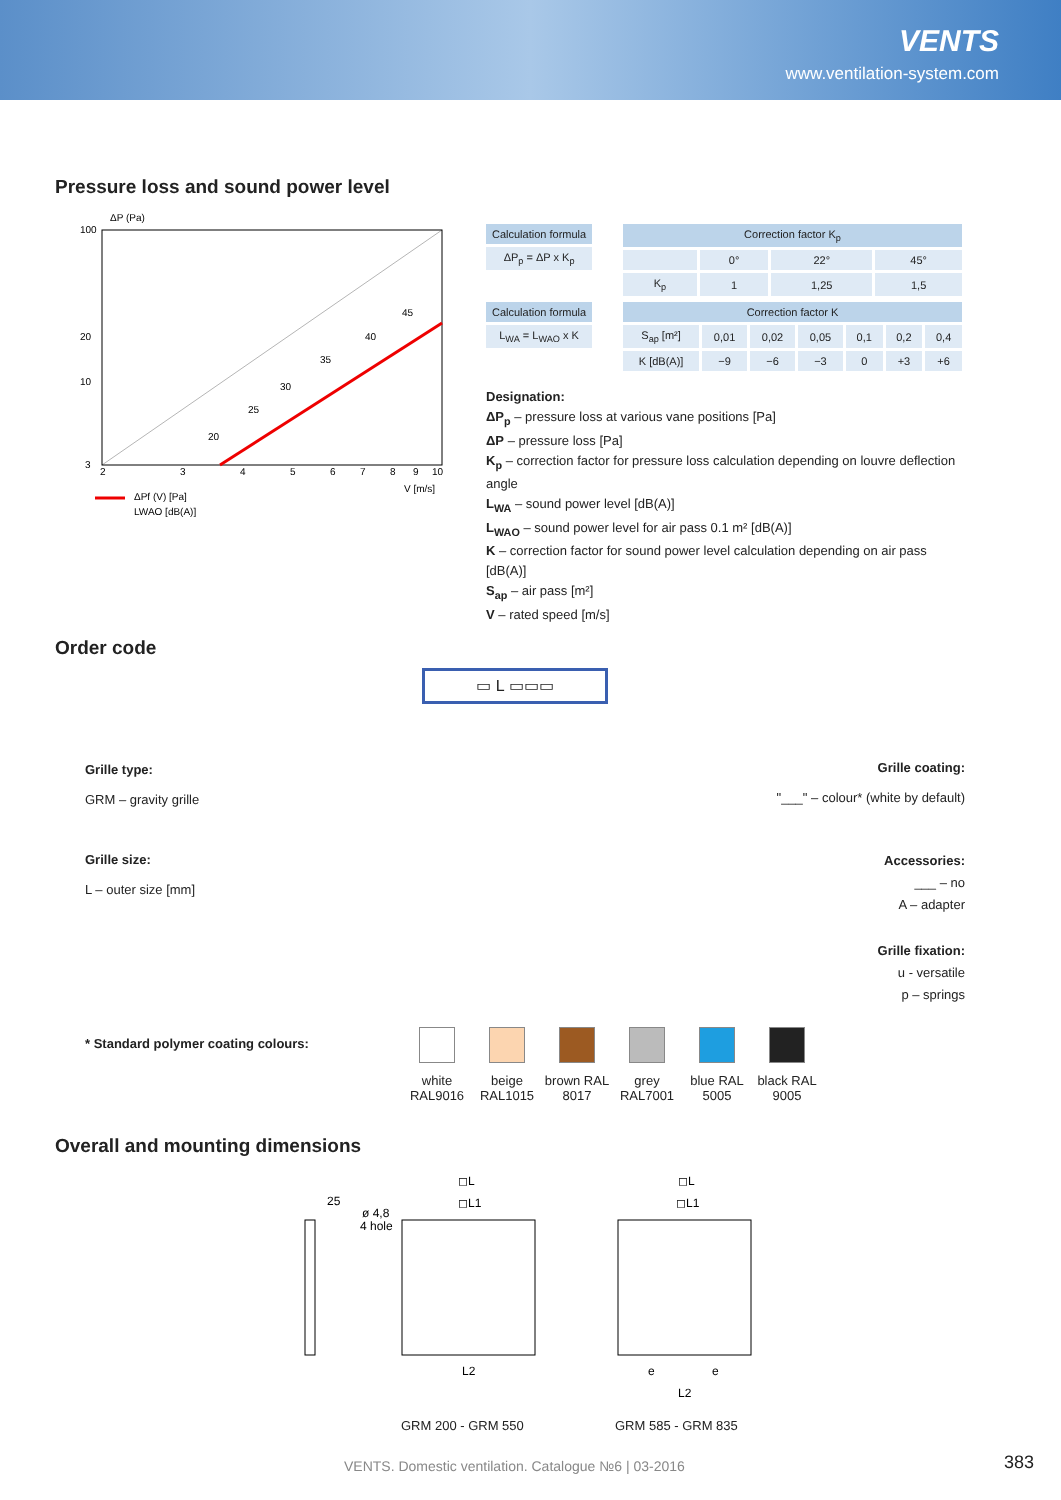VENTS
www.ventilation-system.com
Pressure loss and sound power level
ΔP (Pa)
100
20
10
3
2
3
4
5
6
7
8
9
10
20
25
30
35
40
45
V [m/s]
ΔPf (V) [Pa]
LWAO [dB(A)]
| Calculation formula |
| --- |
| ΔP<sub>p</sub> = ΔP x K<sub>p</sub> |
| Correction factor K<sub>p</sub> | | | |
| --- | --- | --- | --- |
| | 0° | 22° | 45° |
| K<sub>p</sub> | 1 | 1,25 | 1,5 |
| Calculation formula |
| --- |
| L<sub>WA</sub> = L<sub>WAO</sub> x K |
| Correction factor K | | | | | | |
| --- | --- | --- | --- | --- | --- | --- |
| S<sub>ap</sub> [m²] | 0,01 | 0,02 | 0,05 | 0,1 | 0,2 | 0,4 |
| K [dB(A)] | −9 | −6 | −3 | 0 | +3 | +6 |
Designation:
ΔP<sub>p</sub> – pressure loss at various vane positions [Pa]
ΔP – pressure loss [Pa]
K<sub>p</sub> – correction factor for pressure loss calculation depending on louvre deflection angle
L<sub>WA</sub> – sound power level [dB(A)]
L<sub>WAO</sub> – sound power level for air pass 0.1 m² [dB(A)]
K – correction factor for sound power level calculation depending on air pass [dB(A)]
S<sub>ap</sub> – air pass [m²]
V – rated speed [m/s]
Order code
▭ L ▭▭▭
Grille type:
GRM – gravity grille
Grille size:
L – outer size [mm]
Grille coating:
"___" – colour* (white by default)
Accessories:
___ – no
A – adapter
Grille fixation:
u - versatile
p – springs
* Standard polymer coating colours:
white RAL9016 beige RAL1015 brown RAL 8017 grey RAL7001 blue RAL 5005 black RAL 9005
Overall and mounting dimensions
25
ø 4,8
4 hole
◻L
◻L1
L2
◻L
◻L1
e
e
L2
GRM 200 - GRM 550 GRM 585 - GRM 835
VENTS. Domestic ventilation. Catalogue №6 | 03-2016
383